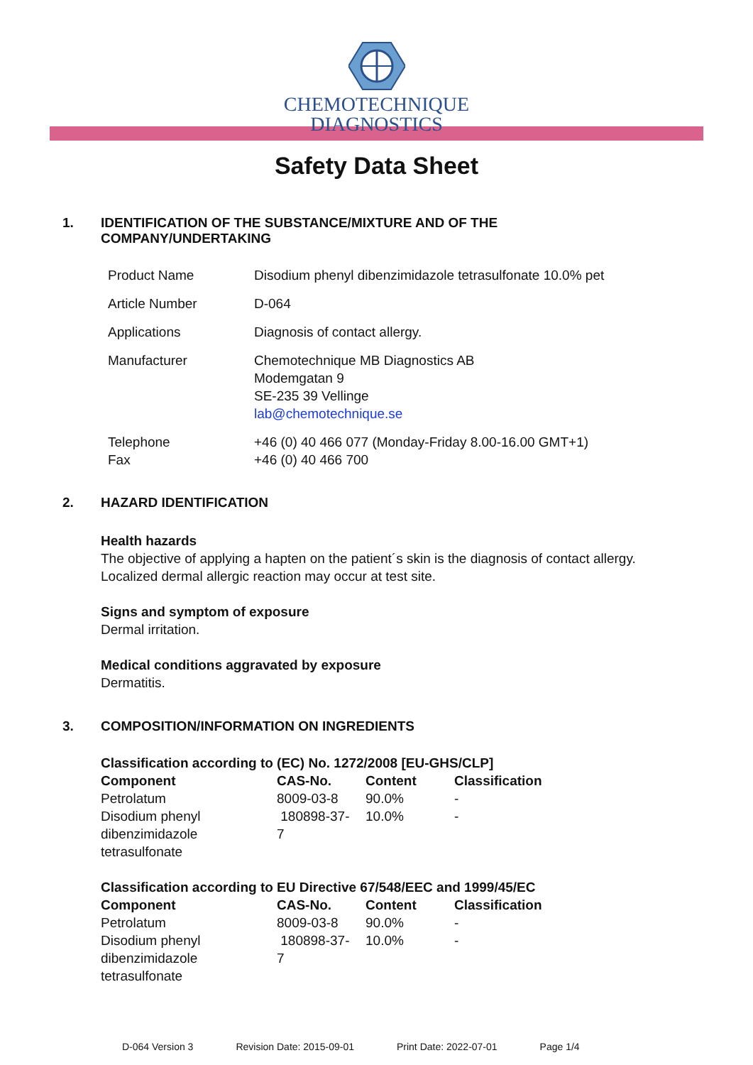CHEMOTECHNIQUE
DIAGNOSTICS
Safety Data Sheet
1. IDENTIFICATION OF THE SUBSTANCE/MIXTURE AND OF THE
COMPANY/UNDERTAKING
| Product Name | Disodium phenyl dibenzimidazole tetrasulfonate 10.0% pet |
| Article Number | D-064 |
| Applications | Diagnosis of contact allergy. |
| Manufacturer | Chemotechnique MB Diagnostics AB Modemgatan 9 SE-235 39 Vellinge lab@chemotechnique.se |
| Telephone Fax | +46 (0) 40 466 077 (Monday-Friday 8.00-16.00 GMT+1) +46 (0) 40 466 700 |
2. HAZARD IDENTIFICATION
Health hazards
The objective of applying a hapten on the patient´s skin is the diagnosis of contact allergy.
Localized dermal allergic reaction may occur at test site.
Signs and symptom of exposure
Dermal irritation.
Medical conditions aggravated by exposure
Dermatitis.
3. COMPOSITION/INFORMATION ON INGREDIENTS
Classification according to (EC) No. 1272/2008 [EU-GHS/CLP]
| Component | CAS-No. | Content | Classification |
| --- | --- | --- | --- |
| Petrolatum | 8009-03-8 | 90.0% | - |
| Disodium phenyl dibenzimidazole tetrasulfonate | 180898-37- 7 | 10.0% | - |
Classification according to EU Directive 67/548/EEC and 1999/45/EC
| Component | CAS-No. | Content | Classification |
| --- | --- | --- | --- |
| Petrolatum | 8009-03-8 | 90.0% | - |
| Disodium phenyl dibenzimidazole tetrasulfonate | 180898-37- 7 | 10.0% | - |
D-064 Version 3 Revision Date: 2015-09-01 Print Date: 2022-07-01 Page 1/4